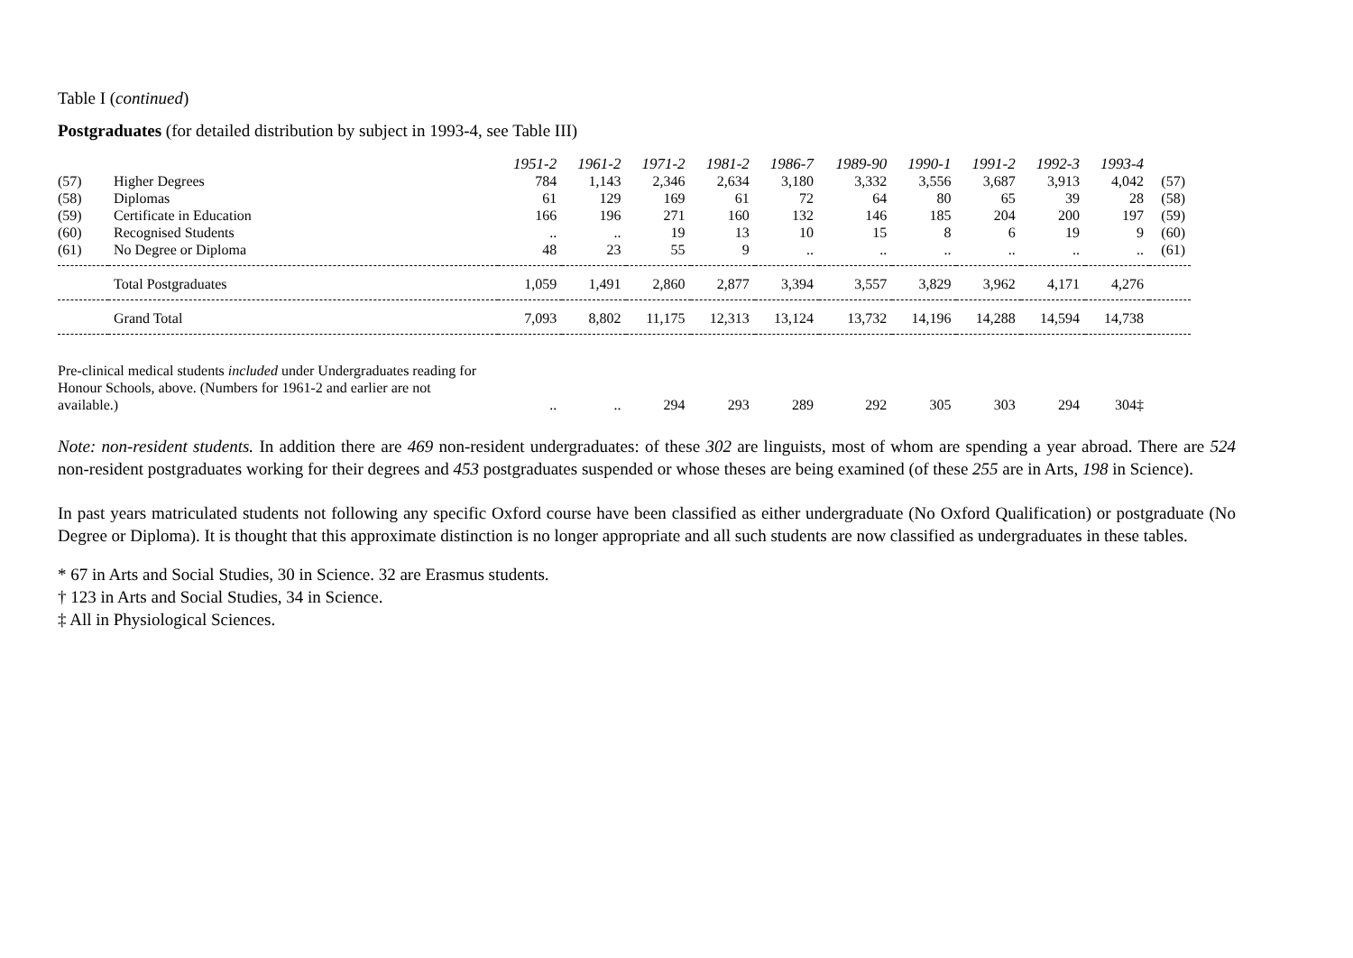Table I (continued)
Postgraduates (for detailed distribution by subject in 1993-4, see Table III)
| | | 1951-2 | 1961-2 | 1971-2 | 1981-2 | 1986-7 | 1989-90 | 1990-1 | 1991-2 | 1992-3 | 1993-4 | |
| --- | --- | --- | --- | --- | --- | --- | --- | --- | --- | --- | --- | --- |
| (57) | Higher Degrees | 784 | 1,143 | 2,346 | 2,634 | 3,180 | 3,332 | 3,556 | 3,687 | 3,913 | 4,042 | (57) |
| (58) | Diplomas | 61 | 129 | 169 | 61 | 72 | 64 | 80 | 65 | 39 | 28 | (58) |
| (59) | Certificate in Education | 166 | 196 | 271 | 160 | 132 | 146 | 185 | 204 | 200 | 197 | (59) |
| (60) | Recognised Students | .. | .. | 19 | 13 | 10 | 15 | 8 | 6 | 19 | 9 | (60) |
| (61) | No Degree or Diploma | 48 | 23 | 55 | 9 | .. | .. | .. | .. | .. | .. | (61) |
| | Total Postgraduates | 1,059 | 1,491 | 2,860 | 2,877 | 3,394 | 3,557 | 3,829 | 3,962 | 4,171 | 4,276 | |
| | Grand Total | 7,093 | 8,802 | 11,175 | 12,313 | 13,124 | 13,732 | 14,196 | 14,288 | 14,594 | 14,738 | |
| Pre-clinical medical students included under Undergraduates reading for Honour Schools, above. (Numbers for 1961-2 and earlier are not available.) | | .. | .. | 294 | 293 | 289 | 292 | 305 | 303 | 294 | 304‡ | |
Note: non-resident students. In addition there are 469 non-resident undergraduates: of these 302 are linguists, most of whom are spending a year abroad. There are 524 non-resident postgraduates working for their degrees and 453 postgraduates suspended or whose theses are being examined (of these 255 are in Arts, 198 in Science).
In past years matriculated students not following any specific Oxford course have been classified as either undergraduate (No Oxford Qualification) or postgraduate (No Degree or Diploma). It is thought that this approximate distinction is no longer appropriate and all such students are now classified as undergraduates in these tables.
* 67 in Arts and Social Studies, 30 in Science. 32 are Erasmus students.
† 123 in Arts and Social Studies, 34 in Science.
‡ All in Physiological Sciences.